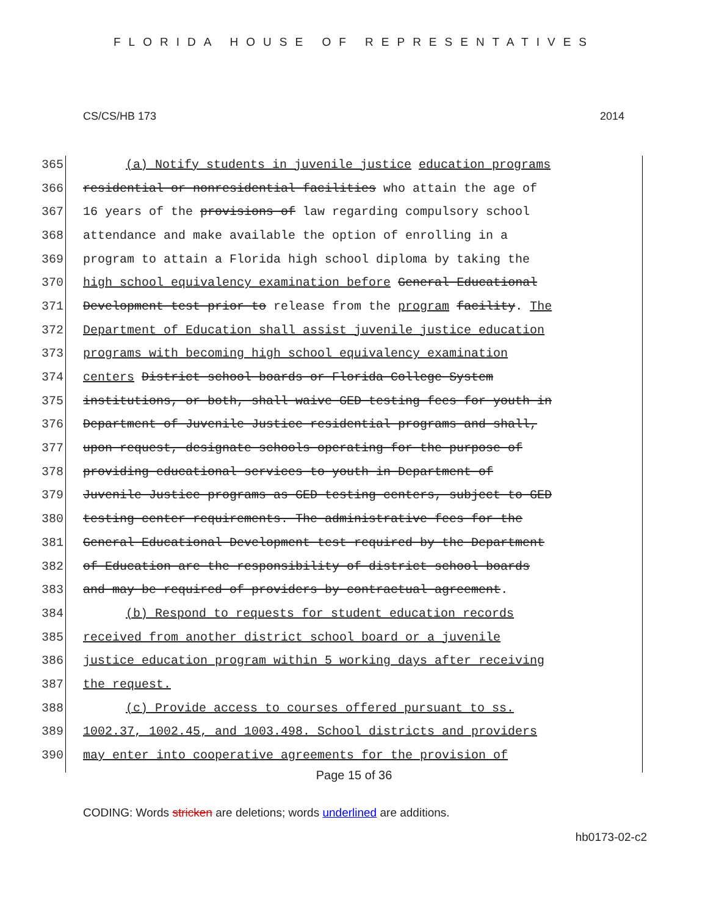FLORIDA HOUSE OF REPRESENTATIVES
CS/CS/HB 173 2014
365 (a) Notify students in juvenile justice education programs
366 residential or nonresidential facilities who attain the age of
367 16 years of the provisions of law regarding compulsory school
368 attendance and make available the option of enrolling in a
369 program to attain a Florida high school diploma by taking the
370 high school equivalency examination before General Educational
371 Development test prior to release from the program facility. The
372 Department of Education shall assist juvenile justice education
373 programs with becoming high school equivalency examination
374 centers District school boards or Florida College System
375 institutions, or both, shall waive GED testing fees for youth in
376 Department of Juvenile Justice residential programs and shall,
377 upon request, designate schools operating for the purpose of
378 providing educational services to youth in Department of
379 Juvenile Justice programs as GED testing centers, subject to GED
380 testing center requirements. The administrative fees for the
381 General Educational Development test required by the Department
382 of Education are the responsibility of district school boards
383 and may be required of providers by contractual agreement.
384 (b) Respond to requests for student education records
385 received from another district school board or a juvenile
386 justice education program within 5 working days after receiving
387 the request.
388 (c) Provide access to courses offered pursuant to ss.
389 1002.37, 1002.45, and 1003.498. School districts and providers
390 may enter into cooperative agreements for the provision of
Page 15 of 36
CODING: Words stricken are deletions; words underlined are additions.
hb0173-02-c2